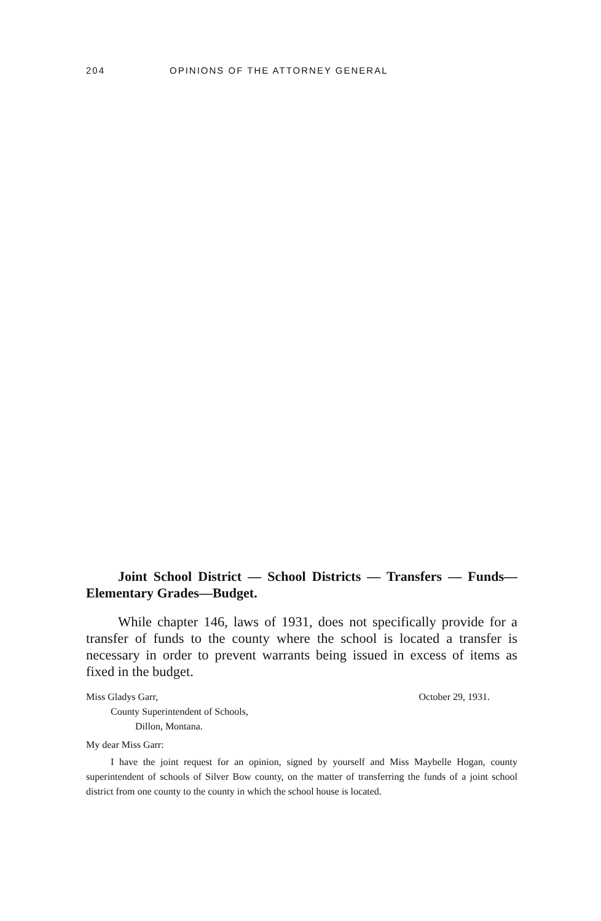204 OPINIONS OF THE ATTORNEY GENERAL
Joint School District — School Districts — Transfers — Funds—Elementary Grades—Budget.
While chapter 146, laws of 1931, does not specifically provide for a transfer of funds to the county where the school is located a transfer is necessary in order to prevent warrants being issued in excess of items as fixed in the budget.
Miss Gladys Garr,
County Superintendent of Schools,
Dillon, Montana.
October 29, 1931.
My dear Miss Garr:
I have the joint request for an opinion, signed by yourself and Miss Maybelle Hogan, county superintendent of schools of Silver Bow county, on the matter of transferring the funds of a joint school district from one county to the county in which the school house is located.